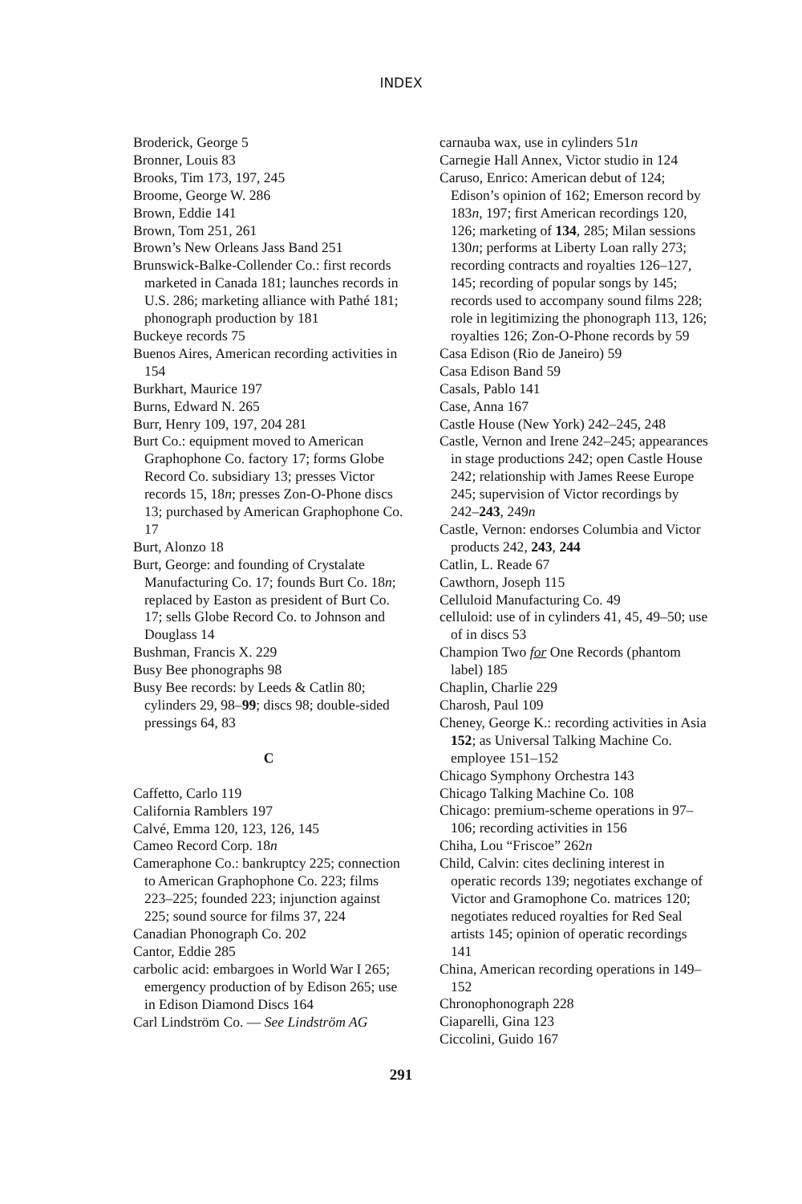INDEX
Broderick, George 5
Bronner, Louis 83
Brooks, Tim 173, 197, 245
Broome, George W. 286
Brown, Eddie 141
Brown, Tom 251, 261
Brown’s New Orleans Jass Band 251
Brunswick-Balke-Collender Co.: first records marketed in Canada 181; launches records in U.S. 286; marketing alliance with Pathé 181; phonograph production by 181
Buckeye records 75
Buenos Aires, American recording activities in 154
Burkhart, Maurice 197
Burns, Edward N. 265
Burr, Henry 109, 197, 204 281
Burt Co.: equipment moved to American Graphophone Co. factory 17; forms Globe Record Co. subsidiary 13; presses Victor records 15, 18n; presses Zon-O-Phone discs 13; purchased by American Graphophone Co. 17
Burt, Alonzo 18
Burt, George: and founding of Crystalate Manufacturing Co. 17; founds Burt Co. 18n; replaced by Easton as president of Burt Co. 17; sells Globe Record Co. to Johnson and Douglass 14
Bushman, Francis X. 229
Busy Bee phonographs 98
Busy Bee records: by Leeds & Catlin 80; cylinders 29, 98–99; discs 98; double-sided pressings 64, 83
C
Caffetto, Carlo 119
California Ramblers 197
Calvé, Emma 120, 123, 126, 145
Cameo Record Corp. 18n
Cameraphone Co.: bankruptcy 225; connection to American Graphophone Co. 223; films 223–225; founded 223; injunction against 225; sound source for films 37, 224
Canadian Phonograph Co. 202
Cantor, Eddie 285
carbolic acid: embargoes in World War I 265; emergency production of by Edison 265; use in Edison Diamond Discs 164
Carl Lindström Co. — See Lindström AG
carnauba wax, use in cylinders 51n
Carnegie Hall Annex, Victor studio in 124
Caruso, Enrico: American debut of 124; Edison’s opinion of 162; Emerson record by 183n, 197; first American recordings 120, 126; marketing of 134, 285; Milan sessions 130n; performs at Liberty Loan rally 273; recording contracts and royalties 126–127, 145; recording of popular songs by 145; records used to accompany sound films 228; role in legitimizing the phonograph 113, 126; royalties 126; Zon-O-Phone records by 59
Casa Edison (Rio de Janeiro) 59
Casa Edison Band 59
Casals, Pablo 141
Case, Anna 167
Castle House (New York) 242–245, 248
Castle, Vernon and Irene 242–245; appearances in stage productions 242; open Castle House 242; relationship with James Reese Europe 245; supervision of Victor recordings by 242–243, 249n
Castle, Vernon: endorses Columbia and Victor products 242, 243, 244
Catlin, L. Reade 67
Cawthorn, Joseph 115
Celluloid Manufacturing Co. 49
celluloid: use of in cylinders 41, 45, 49–50; use of in discs 53
Champion Two for One Records (phantom label) 185
Chaplin, Charlie 229
Charosh, Paul 109
Cheney, George K.: recording activities in Asia 152; as Universal Talking Machine Co. employee 151–152
Chicago Symphony Orchestra 143
Chicago Talking Machine Co. 108
Chicago: premium-scheme operations in 97–106; recording activities in 156
Chiha, Lou “Friscoe” 262n
Child, Calvin: cites declining interest in operatic records 139; negotiates exchange of Victor and Gramophone Co. matrices 120; negotiates reduced royalties for Red Seal artists 145; opinion of operatic recordings 141
China, American recording operations in 149–152
Chronophonograph 228
Ciaparelli, Gina 123
Ciccolini, Guido 167
291